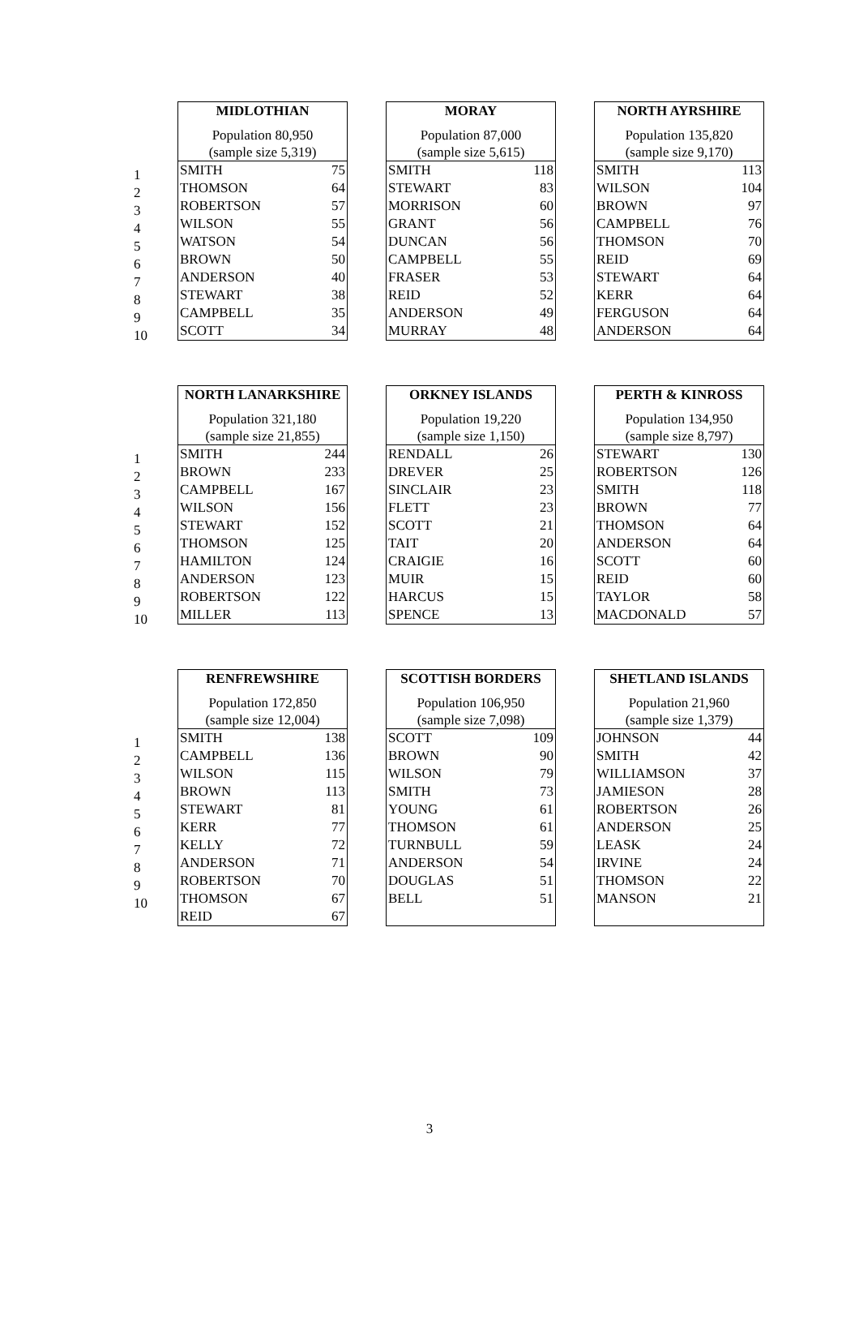1
2
3
4
5
6
7
8
9
10
| MIDLOTHIAN | |
| --- | --- |
| Population 80,950 (sample size 5,319) | |
| SMITH | 75 |
| THOMSON | 64 |
| ROBERTSON | 57 |
| WILSON | 55 |
| WATSON | 54 |
| BROWN | 50 |
| ANDERSON | 40 |
| STEWART | 38 |
| CAMPBELL | 35 |
| SCOTT | 34 |
| MORAY | |
| --- | --- |
| Population 87,000 (sample size 5,615) | |
| SMITH | 118 |
| STEWART | 83 |
| MORRISON | 60 |
| GRANT | 56 |
| DUNCAN | 56 |
| CAMPBELL | 55 |
| FRASER | 53 |
| REID | 52 |
| ANDERSON | 49 |
| MURRAY | 48 |
| NORTH AYRSHIRE | |
| --- | --- |
| Population 135,820 (sample size 9,170) | |
| SMITH | 113 |
| WILSON | 104 |
| BROWN | 97 |
| CAMPBELL | 76 |
| THOMSON | 70 |
| REID | 69 |
| STEWART | 64 |
| KERR | 64 |
| FERGUSON | 64 |
| ANDERSON | 64 |
1
2
3
4
5
6
7
8
9
10
| NORTH LANARKSHIRE | |
| --- | --- |
| Population 321,180 (sample size 21,855) | |
| SMITH | 244 |
| BROWN | 233 |
| CAMPBELL | 167 |
| WILSON | 156 |
| STEWART | 152 |
| THOMSON | 125 |
| HAMILTON | 124 |
| ANDERSON | 123 |
| ROBERTSON | 122 |
| MILLER | 113 |
| ORKNEY ISLANDS | |
| --- | --- |
| Population 19,220 (sample size 1,150) | |
| RENDALL | 26 |
| DREVER | 25 |
| SINCLAIR | 23 |
| FLETT | 23 |
| SCOTT | 21 |
| TAIT | 20 |
| CRAIGIE | 16 |
| MUIR | 15 |
| HARCUS | 15 |
| SPENCE | 13 |
| PERTH & KINROSS | |
| --- | --- |
| Population 134,950 (sample size 8,797) | |
| STEWART | 130 |
| ROBERTSON | 126 |
| SMITH | 118 |
| BROWN | 77 |
| THOMSON | 64 |
| ANDERSON | 64 |
| SCOTT | 60 |
| REID | 60 |
| TAYLOR | 58 |
| MACDONALD | 57 |
1
2
3
4
5
6
7
8
9
10
| RENFREWSHIRE | |
| --- | --- |
| Population 172,850 (sample size 12,004) | |
| SMITH | 138 |
| CAMPBELL | 136 |
| WILSON | 115 |
| BROWN | 113 |
| STEWART | 81 |
| KERR | 77 |
| KELLY | 72 |
| ANDERSON | 71 |
| ROBERTSON | 70 |
| THOMSON | 67 |
| REID | 67 |
| SCOTTISH BORDERS | |
| --- | --- |
| Population 106,950 (sample size 7,098) | |
| SCOTT | 109 |
| BROWN | 90 |
| WILSON | 79 |
| SMITH | 73 |
| YOUNG | 61 |
| THOMSON | 61 |
| TURNBULL | 59 |
| ANDERSON | 54 |
| DOUGLAS | 51 |
| BELL | 51 |
| SHETLAND ISLANDS | |
| --- | --- |
| Population 21,960 (sample size 1,379) | |
| JOHNSON | 44 |
| SMITH | 42 |
| WILLIAMSON | 37 |
| JAMIESON | 28 |
| ROBERTSON | 26 |
| ANDERSON | 25 |
| LEASK | 24 |
| IRVINE | 24 |
| THOMSON | 22 |
| MANSON | 21 |
3